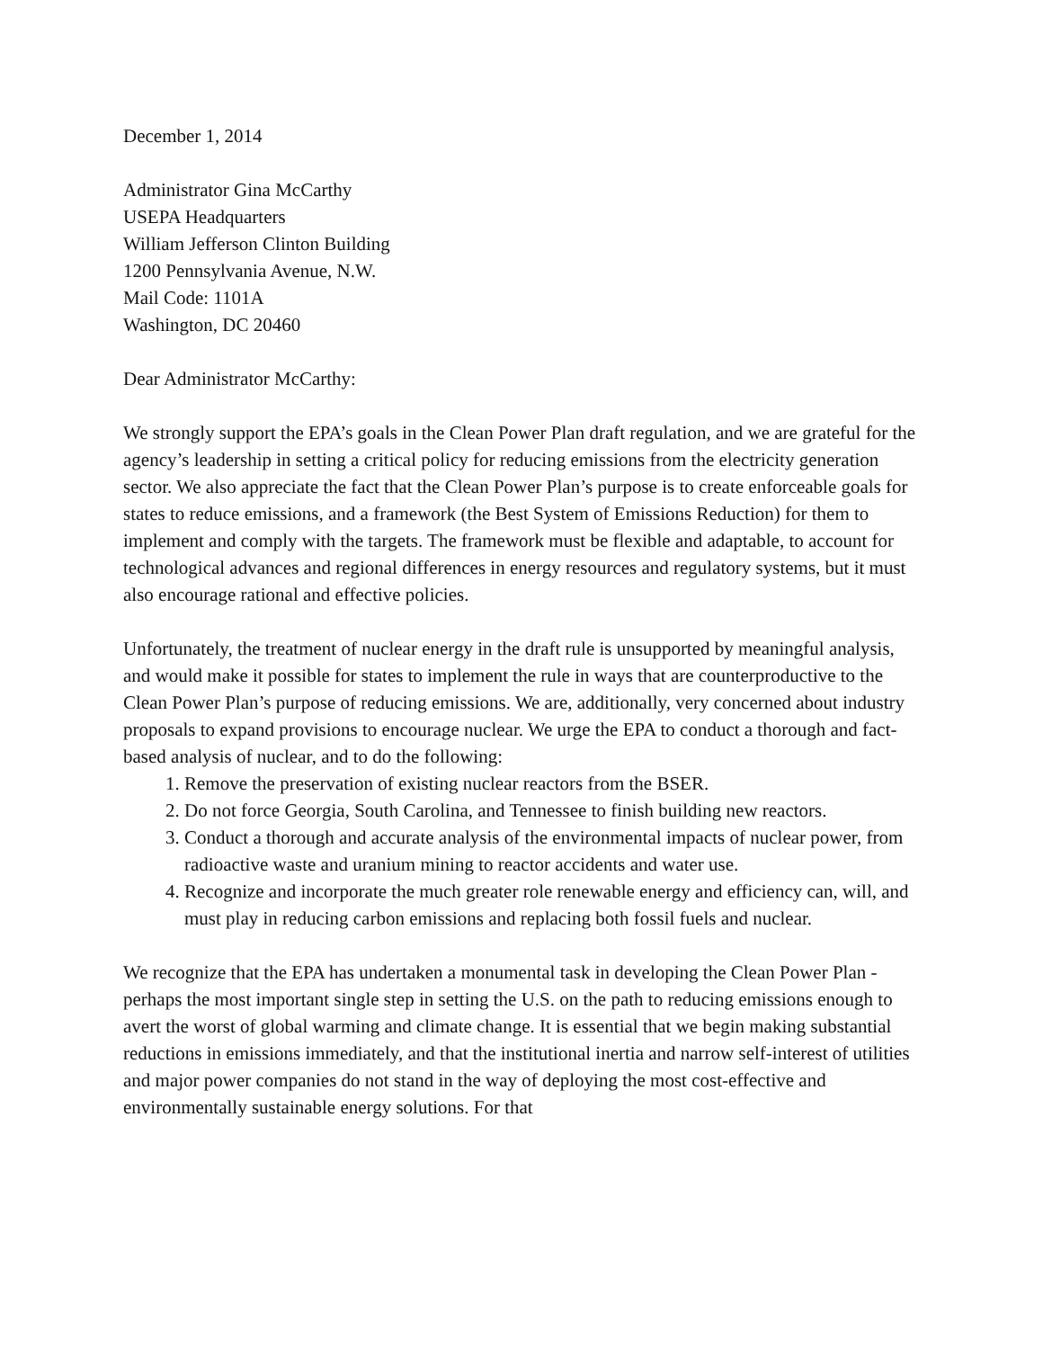December 1, 2014
Administrator Gina McCarthy
USEPA Headquarters
William Jefferson Clinton Building
1200 Pennsylvania Avenue, N.W.
Mail Code: 1101A
Washington, DC 20460
Dear Administrator McCarthy:
We strongly support the EPA’s goals in the Clean Power Plan draft regulation, and we are grateful for the agency’s leadership in setting a critical policy for reducing emissions from the electricity generation sector. We also appreciate the fact that the Clean Power Plan’s purpose is to create enforceable goals for states to reduce emissions, and a framework (the Best System of Emissions Reduction) for them to implement and comply with the targets. The framework must be flexible and adaptable, to account for technological advances and regional differences in energy resources and regulatory systems, but it must also encourage rational and effective policies.
Unfortunately, the treatment of nuclear energy in the draft rule is unsupported by meaningful analysis, and would make it possible for states to implement the rule in ways that are counterproductive to the Clean Power Plan’s purpose of reducing emissions. We are, additionally, very concerned about industry proposals to expand provisions to encourage nuclear. We urge the EPA to conduct a thorough and fact-based analysis of nuclear, and to do the following:
1. Remove the preservation of existing nuclear reactors from the BSER.
2. Do not force Georgia, South Carolina, and Tennessee to finish building new reactors.
3. Conduct a thorough and accurate analysis of the environmental impacts of nuclear power, from radioactive waste and uranium mining to reactor accidents and water use.
4. Recognize and incorporate the much greater role renewable energy and efficiency can, will, and must play in reducing carbon emissions and replacing both fossil fuels and nuclear.
We recognize that the EPA has undertaken a monumental task in developing the Clean Power Plan - perhaps the most important single step in setting the U.S. on the path to reducing emissions enough to avert the worst of global warming and climate change. It is essential that we begin making substantial reductions in emissions immediately, and that the institutional inertia and narrow self-interest of utilities and major power companies do not stand in the way of deploying the most cost-effective and environmentally sustainable energy solutions. For that